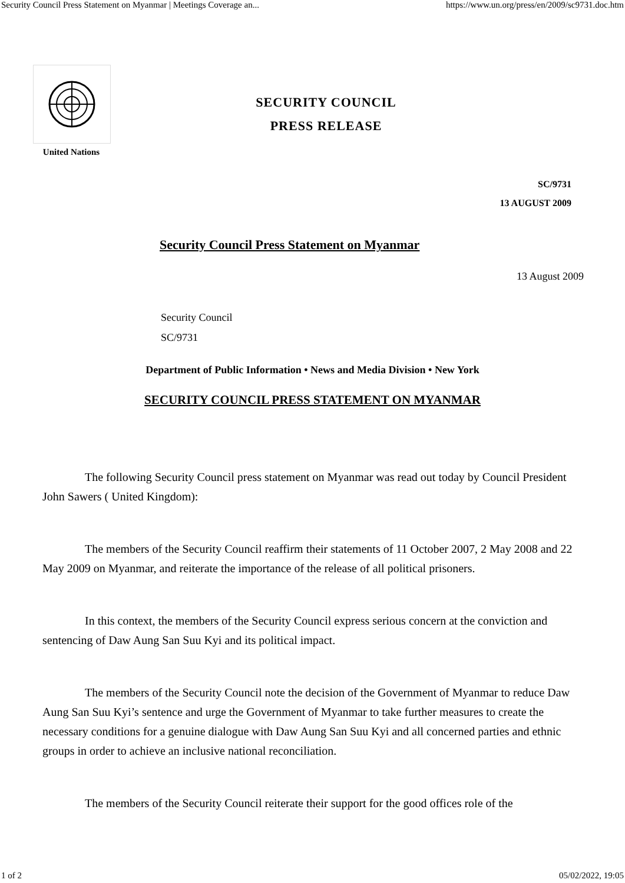Security Council Press Statement on Myanmar | Meetings Coverage an... https://www.un.org/press/en/2009/sc9731.doc.htm
United Nations
SECURITY COUNCIL
PRESS RELEASE
SC/9731
13 AUGUST 2009
Security Council Press Statement on Myanmar
13 August 2009
Security Council
SC/9731
Department of Public Information • News and Media Division • New York
SECURITY COUNCIL PRESS STATEMENT ON MYANMAR
The following Security Council press statement on Myanmar was read out today by Council President John Sawers ( United Kingdom):
The members of the Security Council reaffirm their statements of 11 October 2007, 2 May 2008 and 22 May 2009 on Myanmar, and reiterate the importance of the release of all political prisoners.
In this context, the members of the Security Council express serious concern at the conviction and sentencing of Daw Aung San Suu Kyi and its political impact.
The members of the Security Council note the decision of the Government of Myanmar to reduce Daw Aung San Suu Kyi’s sentence and urge the Government of Myanmar to take further measures to create the necessary conditions for a genuine dialogue with Daw Aung San Suu Kyi and all concerned parties and ethnic groups in order to achieve an inclusive national reconciliation.
The members of the Security Council reiterate their support for the good offices role of the
1 of 2 05/02/2022, 19:05